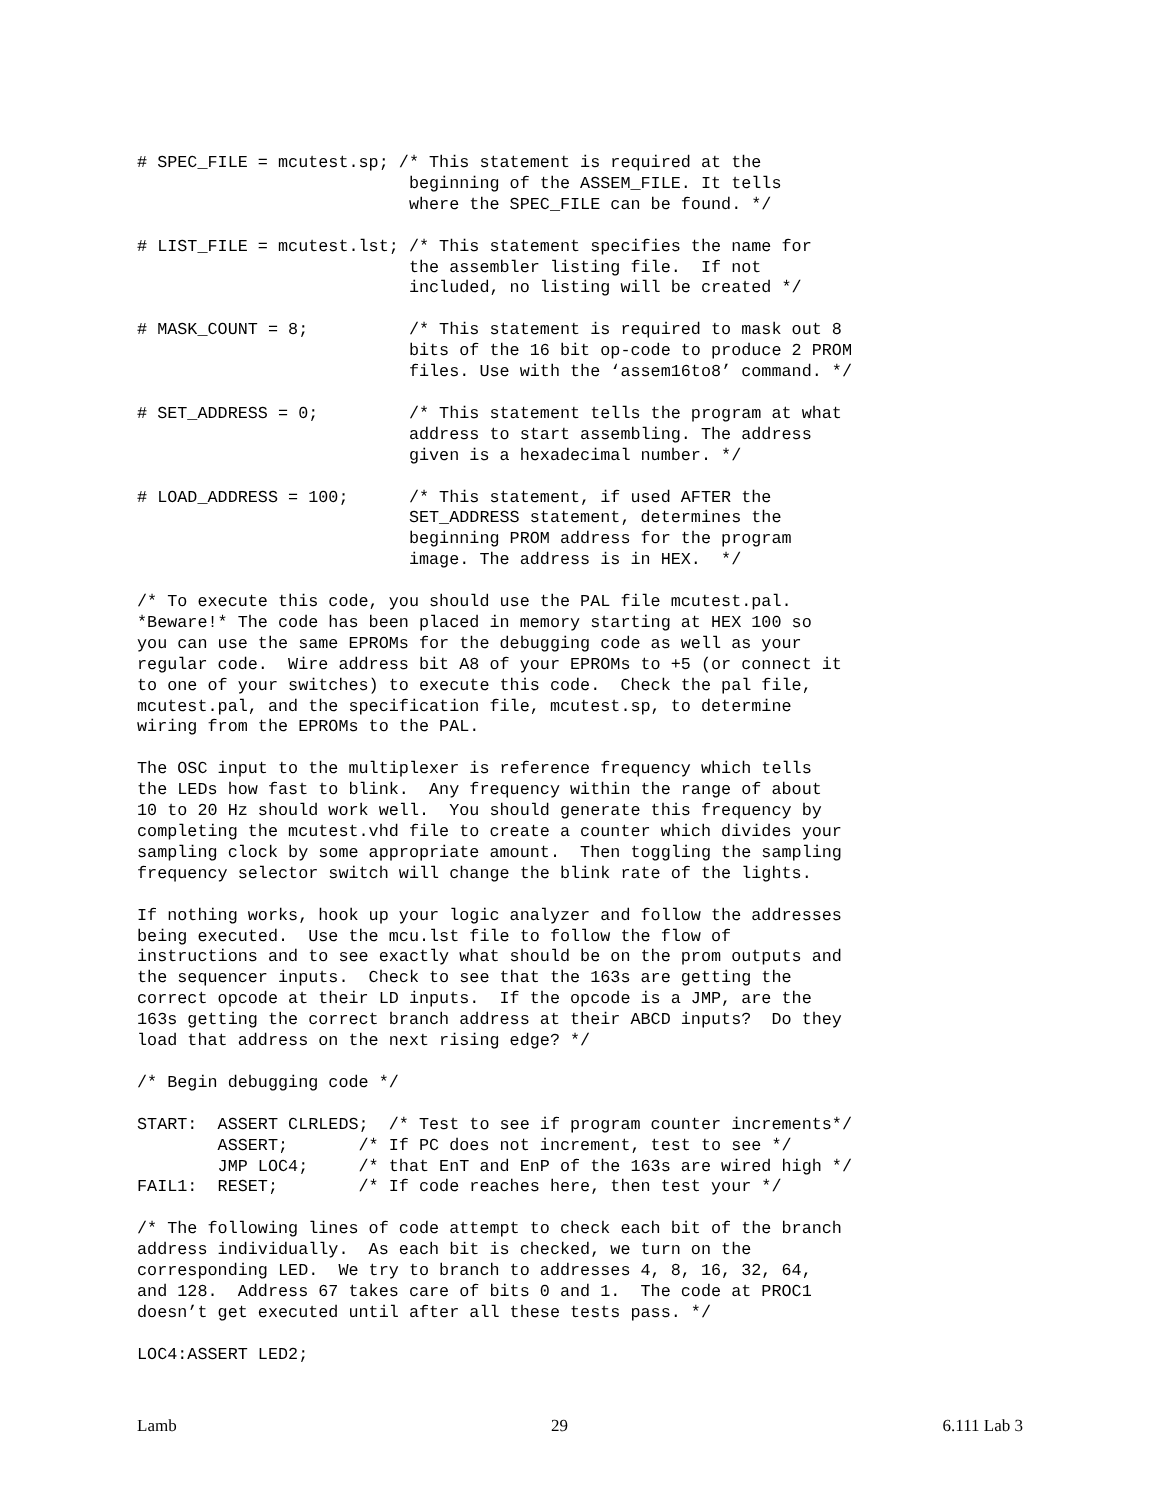# SPEC_FILE = mcutest.sp; /* This statement is required at the
                           beginning of the ASSEM_FILE. It tells
                           where the SPEC_FILE can be found. */

# LIST_FILE = mcutest.lst; /* This statement specifies the name for
                           the assembler listing file.  If not
                           included, no listing will be created */

# MASK_COUNT = 8;          /* This statement is required to mask out 8
                           bits of the 16 bit op-code to produce 2 PROM
                           files. Use with the ‘assem16to8’ command. */

# SET_ADDRESS = 0;         /* This statement tells the program at what
                           address to start assembling. The address
                           given is a hexadecimal number. */

# LOAD_ADDRESS = 100;      /* This statement, if used AFTER the
                           SET_ADDRESS statement, determines the
                           beginning PROM address for the program
                           image. The address is in HEX.  */

/* To execute this code, you should use the PAL file mcutest.pal.
*Beware!* The code has been placed in memory starting at HEX 100 so
you can use the same EPROMs for the debugging code as well as your
regular code.  Wire address bit A8 of your EPROMs to +5 (or connect it
to one of your switches) to execute this code.  Check the pal file,
mcutest.pal, and the specification file, mcutest.sp, to determine
wiring from the EPROMs to the PAL.

The OSC input to the multiplexer is reference frequency which tells
the LEDs how fast to blink.  Any frequency within the range of about
10 to 20 Hz should work well.  You should generate this frequency by
completing the mcutest.vhd file to create a counter which divides your
sampling clock by some appropriate amount.  Then toggling the sampling
frequency selector switch will change the blink rate of the lights.

If nothing works, hook up your logic analyzer and follow the addresses
being executed.  Use the mcu.lst file to follow the flow of
instructions and to see exactly what should be on the prom outputs and
the sequencer inputs.  Check to see that the 163s are getting the
correct opcode at their LD inputs.  If the opcode is a JMP, are the
163s getting the correct branch address at their ABCD inputs?  Do they
load that address on the next rising edge? */

/* Begin debugging code */

START:  ASSERT CLRLEDS;  /* Test to see if program counter increments*/
        ASSERT;       /* If PC does not increment, test to see */
        JMP LOC4;     /* that EnT and EnP of the 163s are wired high */
FAIL1:  RESET;        /* If code reaches here, then test your */

/* The following lines of code attempt to check each bit of the branch
address individually.  As each bit is checked, we turn on the
corresponding LED.  We try to branch to addresses 4, 8, 16, 32, 64,
and 128.  Address 67 takes care of bits 0 and 1.  The code at PROC1
doesn’t get executed until after all these tests pass. */

LOC4:ASSERT LED2;
Lamb 29 6.111 Lab 3